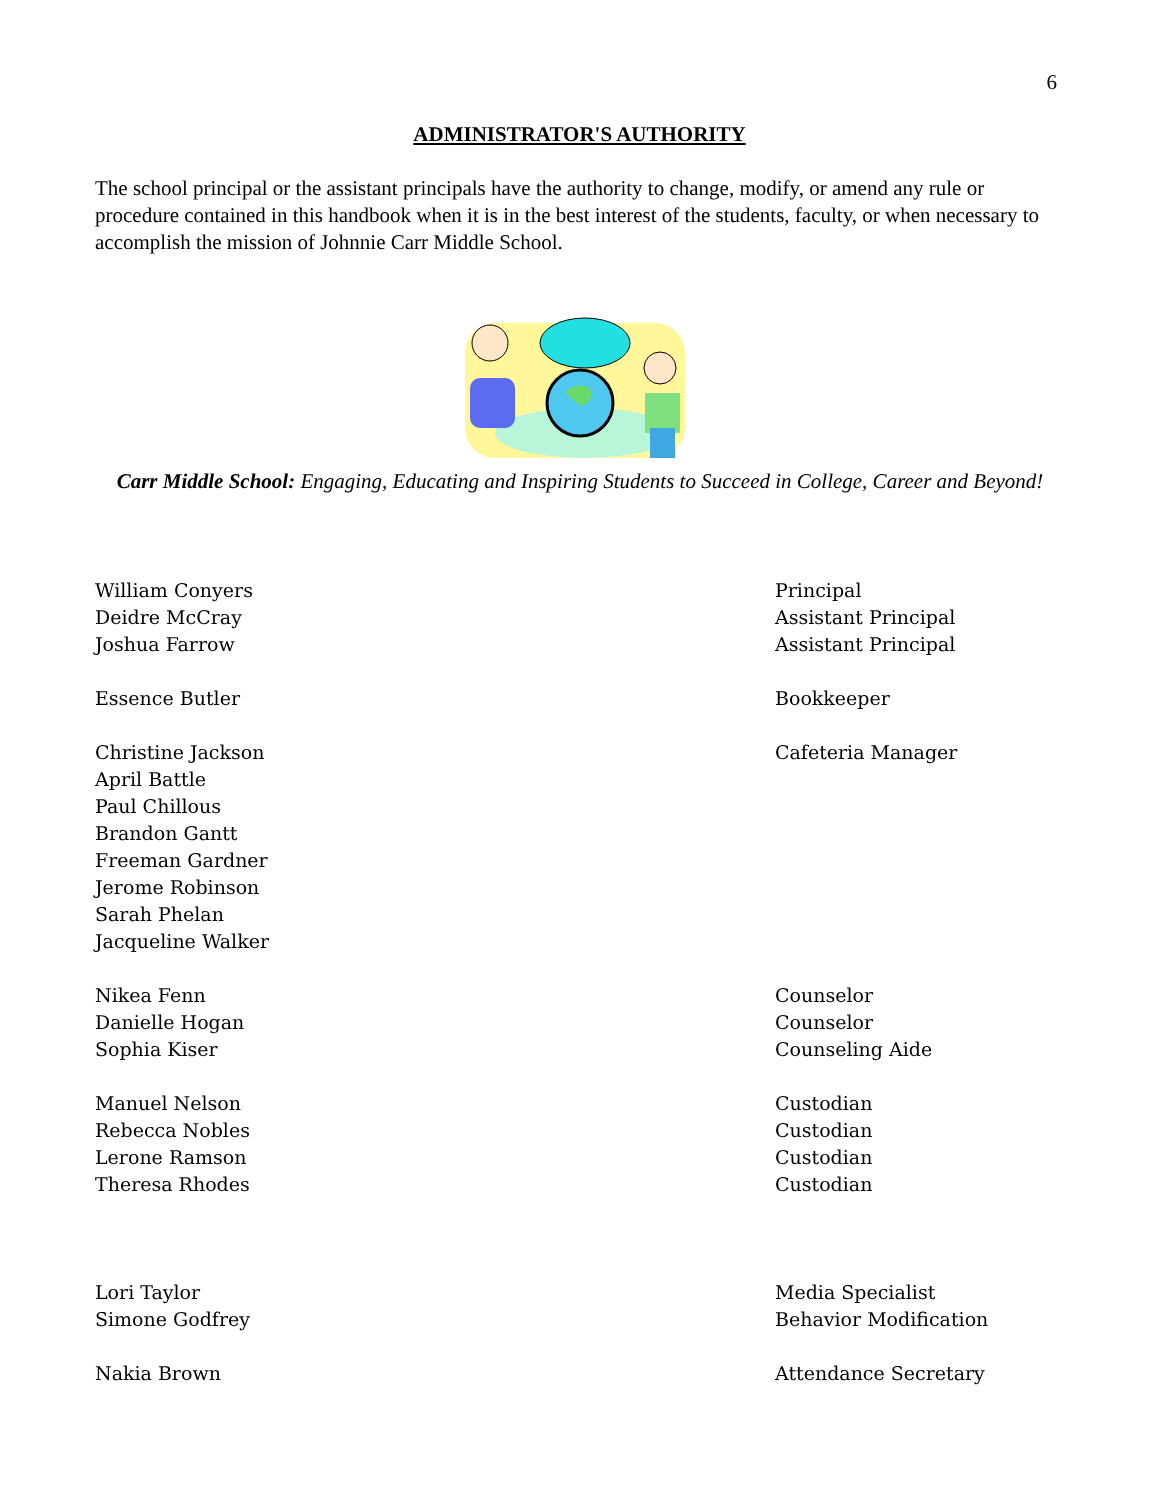6
ADMINISTRATOR'S AUTHORITY
The school principal or the assistant principals have the authority to change, modify, or amend any rule or procedure contained in this handbook when it is in the best interest of the students, faculty, or when necessary to accomplish the mission of Johnnie Carr Middle School.
Carr Middle School: Engaging, Educating and Inspiring Students to Succeed in College, Career and Beyond!
William Conyers Principal
Deidre McCray Assistant Principal
Joshua Farrow Assistant Principal
Essence Butler Bookkeeper
Christine Jackson Cafeteria Manager
April Battle
Paul Chillous
Brandon Gantt
Freeman Gardner
Jerome Robinson
Sarah Phelan
Jacqueline Walker
Nikea Fenn Counselor
Danielle Hogan Counselor
Sophia Kiser Counseling Aide
Manuel Nelson Custodian
Rebecca Nobles Custodian
Lerone Ramson Custodian
Theresa Rhodes Custodian
Lori Taylor Media Specialist
Simone Godfrey Behavior Modification
Nakia Brown Attendance Secretary